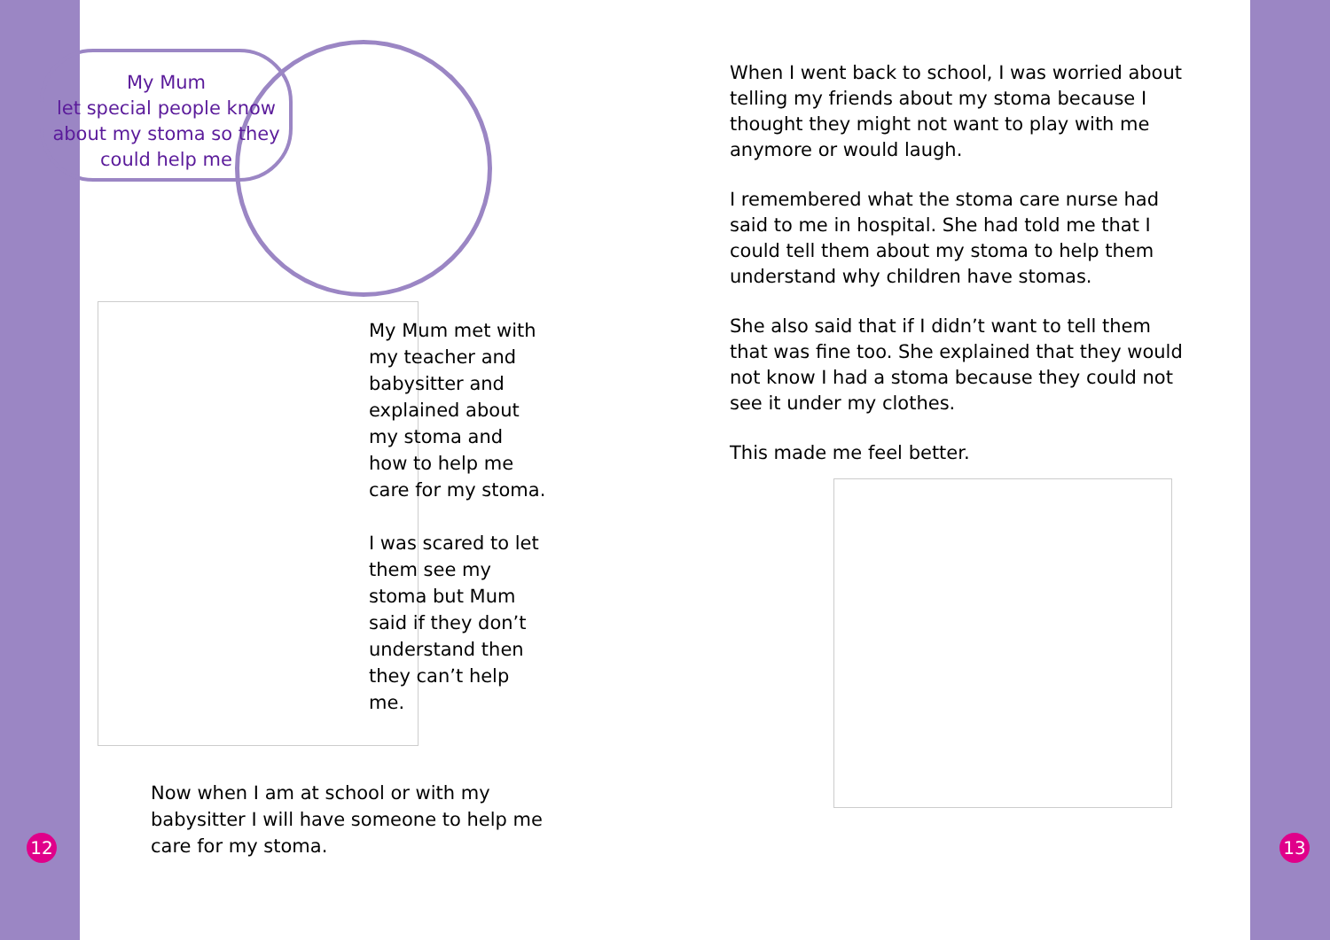My Mum
let special people know
about my stoma so they
could help me
My Mum met with my teacher and babysitter and explained about my stoma and how to help me care for my stoma.
I was scared to let them see my stoma but Mum said if they don’t understand then they can’t help me.
Now when I am at school or with my babysitter I will have someone to help me care for my stoma.
12
When I went back to school, I was worried about telling my friends about my stoma because I thought they might not want to play with me anymore or would laugh.
I remembered what the stoma care nurse had said to me in hospital. She had told me that I could tell them about my stoma to help them understand why children have stomas.
She also said that if I didn’t want to tell them that was fine too. She explained that they would not know I had a stoma because they could not see it under my clothes.
This made me feel better.
13